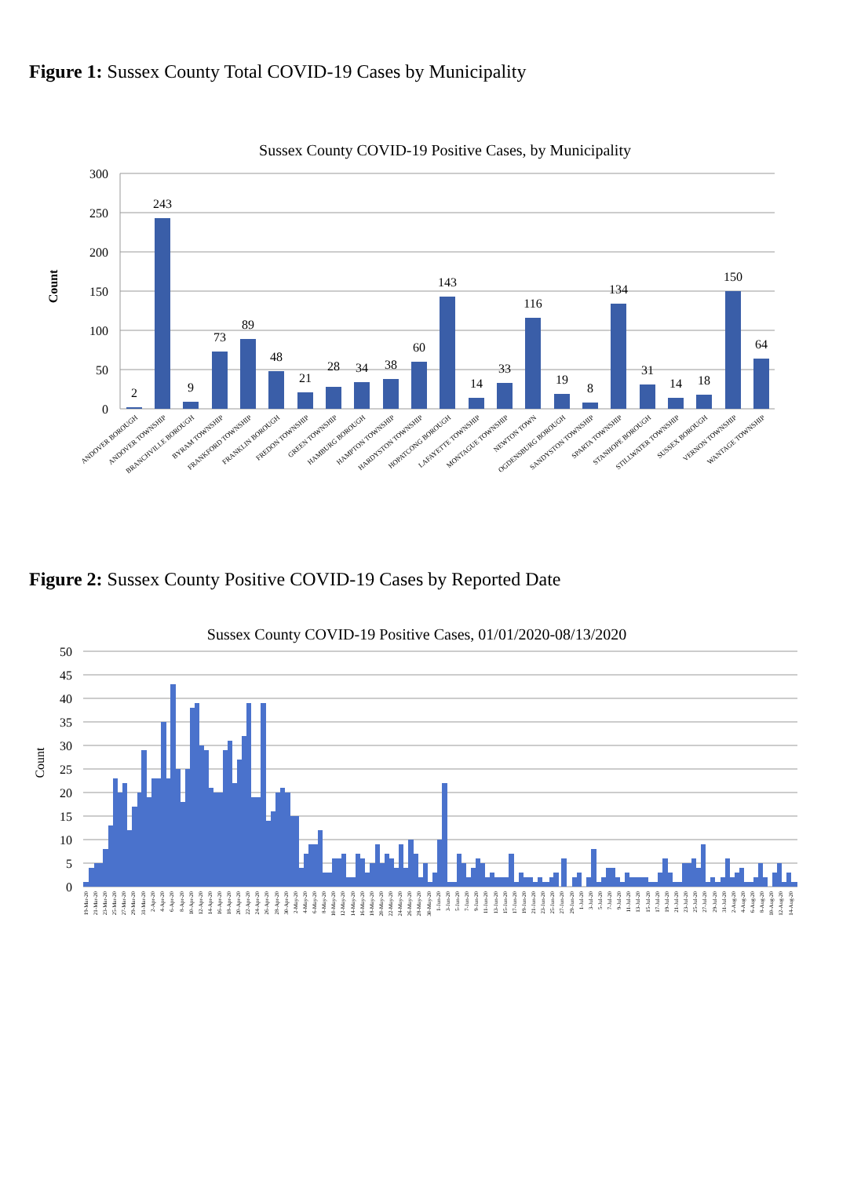Figure 1: Sussex County Total COVID-19 Cases by Municipality
Sussex County COVID-19 Positive Cases, by Municipality
Count
300
250
200
150
100
50
0
2
243
9
73
89
48
21
28
34
38
60
143
14
33
116
19
8
134
31
14
18
150
64
ANDOVER BOROUGH
ANDOVER TOWNSHIP
BRANCHVILLE BOROUGH
BYRAM TOWNSHIP
FRANKFORD TOWNSHIP
FRANKLIN BOROUGH
FREDON TOWNSHIP
GREEN TOWNSHIP
HAMBURG BOROUGH
HAMPTON TOWNSHIP
HARDYSTON TOWNSHIP
HOPATCONG BOROUGH
LAFAYETTE TOWNSHIP
MONTAGUE TOWNSHIP
NEWTON TOWN
OGDENSBURG BOROUGH
SANDYSTON TOWNSHIP
SPARTA TOWNSHIP
STANHOPE BOROUGH
STILLWATER TOWNSHIP
SUSSEX BOROUGH
VERNON TOWNSHIP
WANTAGE TOWNSHIP
Figure 2: Sussex County Positive COVID-19 Cases by Reported Date
Sussex County COVID-19 Positive Cases, 01/01/2020-08/13/2020
Count
50
45
40
35
30
25
20
15
10
5
0
19-Mar-20
21-Mar-20
23-Mar-20
25-Mar-20
27-Mar-20
29-Mar-20
31-Mar-20
2-Apr-20
4-Apr-20
6-Apr-20
8-Apr-20
10-Apr-20
12-Apr-20
14-Apr-20
16-Apr-20
18-Apr-20
20-Apr-20
22-Apr-20
24-Apr-20
26-Apr-20
28-Apr-20
30-Apr-20
2-May-20
4-May-20
6-May-20
8-May-20
10-May-20
12-May-20
14-May-20
16-May-20
18-May-20
20-May-20
22-May-20
24-May-20
26-May-20
28-May-20
30-May-20
1-Jun-20
3-Jun-20
5-Jun-20
7-Jun-20
9-Jun-20
11-Jun-20
13-Jun-20
15-Jun-20
17-Jun-20
19-Jun-20
21-Jun-20
23-Jun-20
25-Jun-20
27-Jun-20
29-Jun-20
1-Jul-20
3-Jul-20
5-Jul-20
7-Jul-20
9-Jul-20
11-Jul-20
13-Jul-20
15-Jul-20
17-Jul-20
19-Jul-20
21-Jul-20
23-Jul-20
25-Jul-20
27-Jul-20
29-Jul-20
31-Jul-20
2-Aug-20
4-Aug-20
6-Aug-20
8-Aug-20
10-Aug-20
12-Aug-20
14-Aug-20